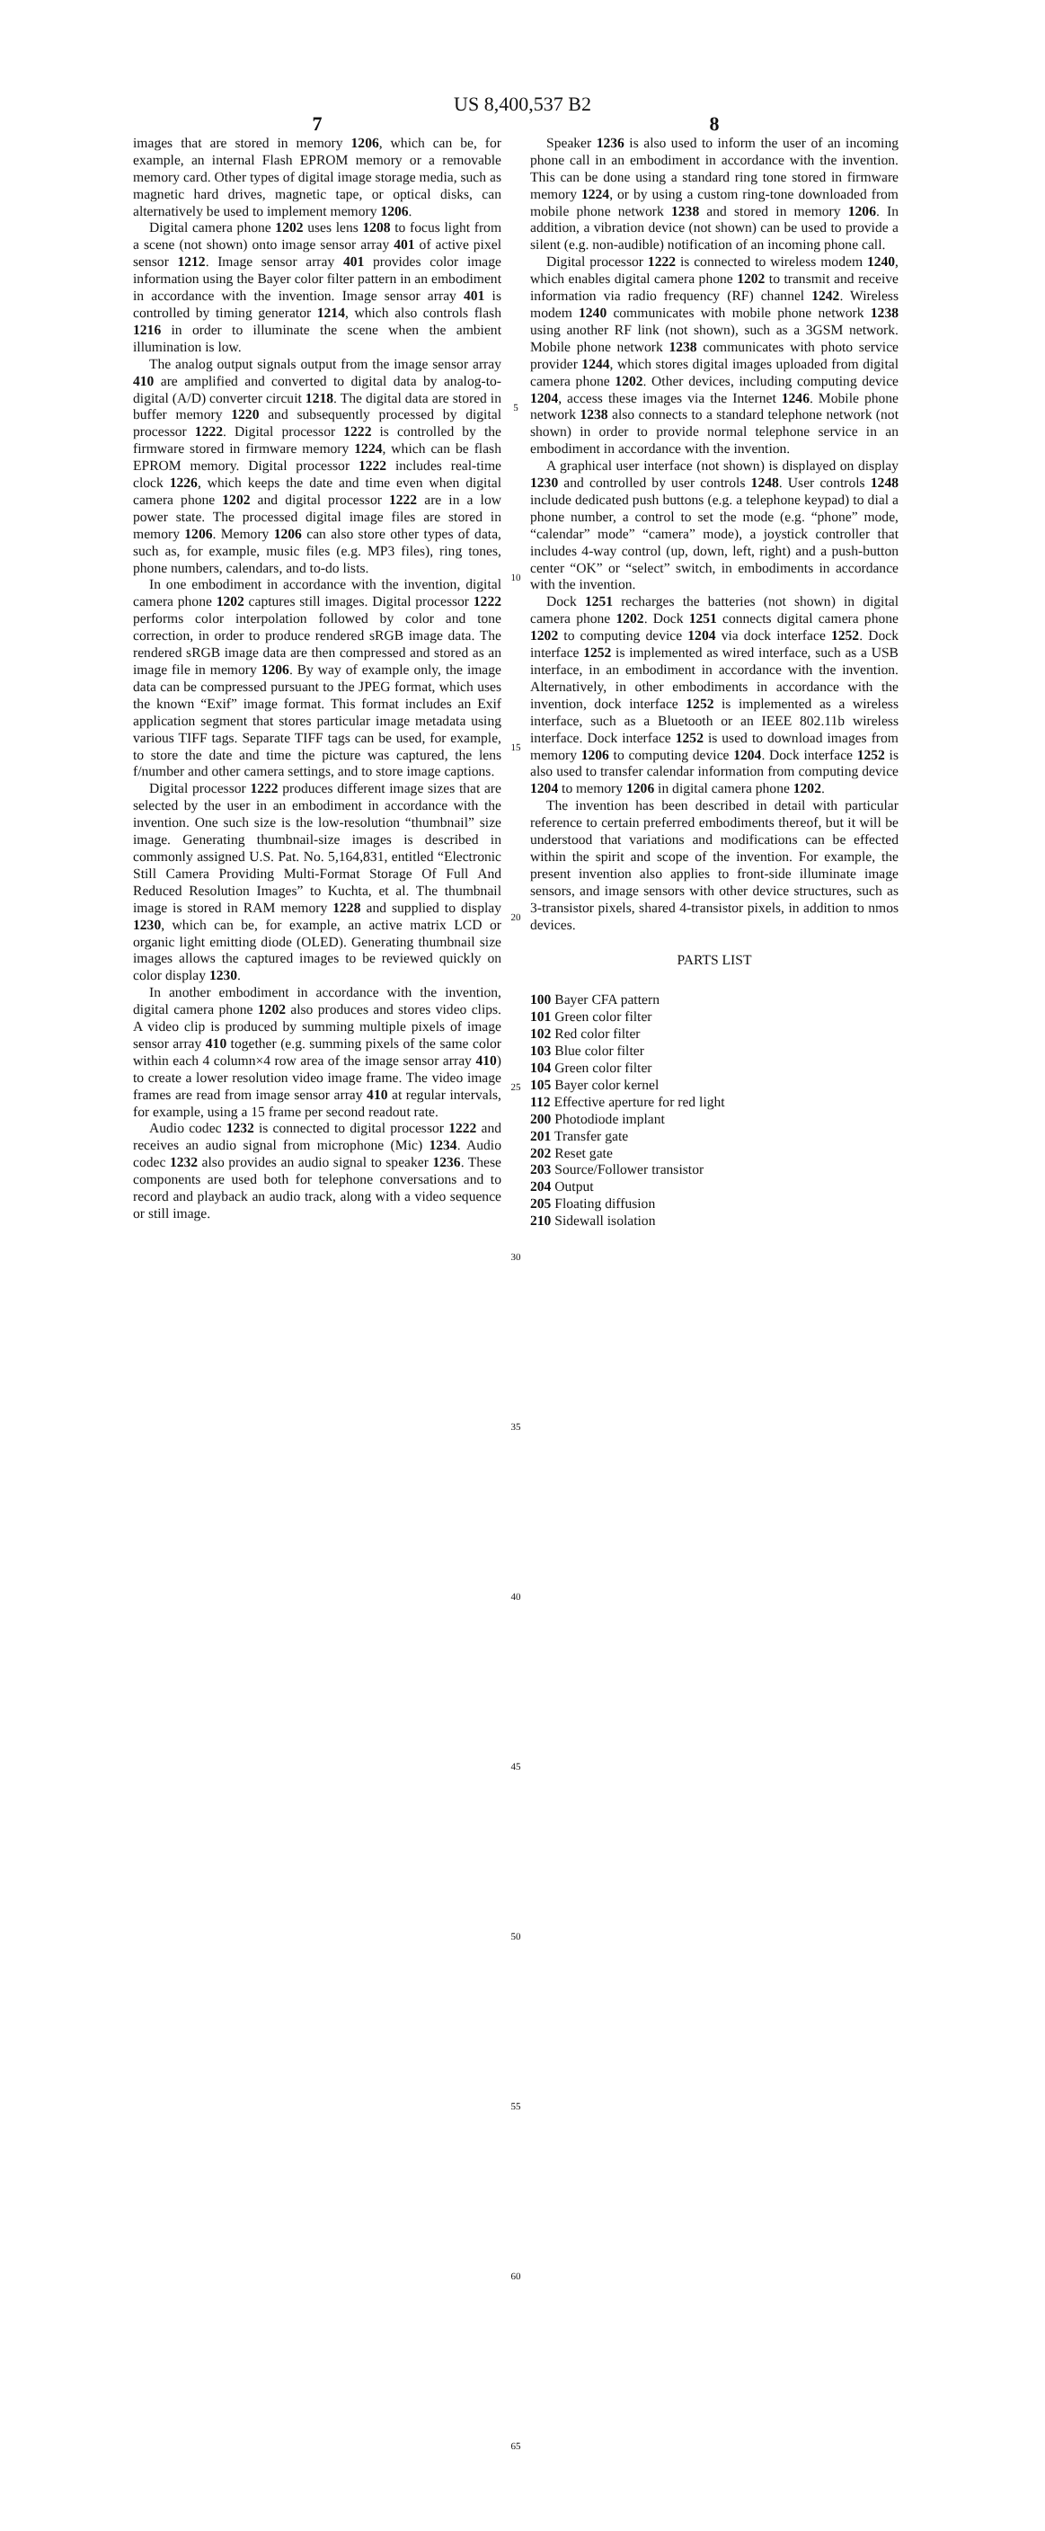US 8,400,537 B2
7
images that are stored in memory 1206, which can be, for example, an internal Flash EPROM memory or a removable memory card. Other types of digital image storage media, such as magnetic hard drives, magnetic tape, or optical disks, can alternatively be used to implement memory 1206.
Digital camera phone 1202 uses lens 1208 to focus light from a scene (not shown) onto image sensor array 401 of active pixel sensor 1212. Image sensor array 401 provides color image information using the Bayer color filter pattern in an embodiment in accordance with the invention. Image sensor array 401 is controlled by timing generator 1214, which also controls flash 1216 in order to illuminate the scene when the ambient illumination is low.
The analog output signals output from the image sensor array 410 are amplified and converted to digital data by analog-to-digital (A/D) converter circuit 1218. The digital data are stored in buffer memory 1220 and subsequently processed by digital processor 1222. Digital processor 1222 is controlled by the firmware stored in firmware memory 1224, which can be flash EPROM memory. Digital processor 1222 includes real-time clock 1226, which keeps the date and time even when digital camera phone 1202 and digital processor 1222 are in a low power state. The processed digital image files are stored in memory 1206. Memory 1206 can also store other types of data, such as, for example, music files (e.g. MP3 files), ring tones, phone numbers, calendars, and to-do lists.
In one embodiment in accordance with the invention, digital camera phone 1202 captures still images. Digital processor 1222 performs color interpolation followed by color and tone correction, in order to produce rendered sRGB image data. The rendered sRGB image data are then compressed and stored as an image file in memory 1206. By way of example only, the image data can be compressed pursuant to the JPEG format, which uses the known “Exif” image format. This format includes an Exif application segment that stores particular image metadata using various TIFF tags. Separate TIFF tags can be used, for example, to store the date and time the picture was captured, the lens f/number and other camera settings, and to store image captions.
Digital processor 1222 produces different image sizes that are selected by the user in an embodiment in accordance with the invention. One such size is the low-resolution “thumbnail” size image. Generating thumbnail-size images is described in commonly assigned U.S. Pat. No. 5,164,831, entitled “Electronic Still Camera Providing Multi-Format Storage Of Full And Reduced Resolution Images” to Kuchta, et al. The thumbnail image is stored in RAM memory 1228 and supplied to display 1230, which can be, for example, an active matrix LCD or organic light emitting diode (OLED). Generating thumbnail size images allows the captured images to be reviewed quickly on color display 1230.
In another embodiment in accordance with the invention, digital camera phone 1202 also produces and stores video clips. A video clip is produced by summing multiple pixels of image sensor array 410 together (e.g. summing pixels of the same color within each 4 column×4 row area of the image sensor array 410) to create a lower resolution video image frame. The video image frames are read from image sensor array 410 at regular intervals, for example, using a 15 frame per second readout rate.
Audio codec 1232 is connected to digital processor 1222 and receives an audio signal from microphone (Mic) 1234. Audio codec 1232 also provides an audio signal to speaker 1236. These components are used both for telephone conversations and to record and playback an audio track, along with a video sequence or still image.
5
10
15
20
25
30
35
40
45
50
55
60
65
8
Speaker 1236 is also used to inform the user of an incoming phone call in an embodiment in accordance with the invention. This can be done using a standard ring tone stored in firmware memory 1224, or by using a custom ring-tone downloaded from mobile phone network 1238 and stored in memory 1206. In addition, a vibration device (not shown) can be used to provide a silent (e.g. non-audible) notification of an incoming phone call.
Digital processor 1222 is connected to wireless modem 1240, which enables digital camera phone 1202 to transmit and receive information via radio frequency (RF) channel 1242. Wireless modem 1240 communicates with mobile phone network 1238 using another RF link (not shown), such as a 3GSM network. Mobile phone network 1238 communicates with photo service provider 1244, which stores digital images uploaded from digital camera phone 1202. Other devices, including computing device 1204, access these images via the Internet 1246. Mobile phone network 1238 also connects to a standard telephone network (not shown) in order to provide normal telephone service in an embodiment in accordance with the invention.
A graphical user interface (not shown) is displayed on display 1230 and controlled by user controls 1248. User controls 1248 include dedicated push buttons (e.g. a telephone keypad) to dial a phone number, a control to set the mode (e.g. “phone” mode, “calendar” mode” “camera” mode), a joystick controller that includes 4-way control (up, down, left, right) and a push-button center “OK” or “select” switch, in embodiments in accordance with the invention.
Dock 1251 recharges the batteries (not shown) in digital camera phone 1202. Dock 1251 connects digital camera phone 1202 to computing device 1204 via dock interface 1252. Dock interface 1252 is implemented as wired interface, such as a USB interface, in an embodiment in accordance with the invention. Alternatively, in other embodiments in accordance with the invention, dock interface 1252 is implemented as a wireless interface, such as a Bluetooth or an IEEE 802.11b wireless interface. Dock interface 1252 is used to download images from memory 1206 to computing device 1204. Dock interface 1252 is also used to transfer calendar information from computing device 1204 to memory 1206 in digital camera phone 1202.
The invention has been described in detail with particular reference to certain preferred embodiments thereof, but it will be understood that variations and modifications can be effected within the spirit and scope of the invention. For example, the present invention also applies to front-side illuminate image sensors, and image sensors with other device structures, such as 3-transistor pixels, shared 4-transistor pixels, in addition to nmos devices.
PARTS LIST
100 Bayer CFA pattern
101 Green color filter
102 Red color filter
103 Blue color filter
104 Green color filter
105 Bayer color kernel
112 Effective aperture for red light
200 Photodiode implant
201 Transfer gate
202 Reset gate
203 Source/Follower transistor
204 Output
205 Floating diffusion
210 Sidewall isolation